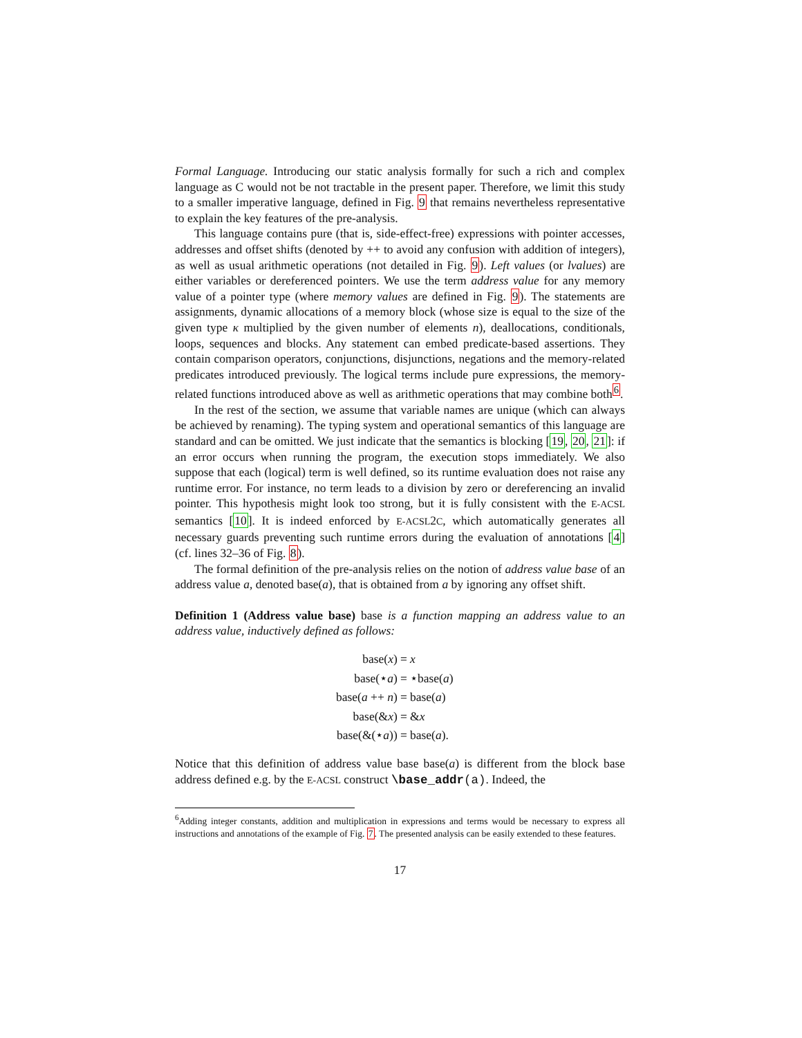Formal Language. Introducing our static analysis formally for such a rich and complex language as C would not be not tractable in the present paper. Therefore, we limit this study to a smaller imperative language, defined in Fig. 9 that remains nevertheless representative to explain the key features of the pre-analysis.
This language contains pure (that is, side-effect-free) expressions with pointer accesses, addresses and offset shifts (denoted by ++ to avoid any confusion with addition of integers), as well as usual arithmetic operations (not detailed in Fig. 9). Left values (or lvalues) are either variables or dereferenced pointers. We use the term address value for any memory value of a pointer type (where memory values are defined in Fig. 9). The statements are assignments, dynamic allocations of a memory block (whose size is equal to the size of the given type κ multiplied by the given number of elements n), deallocations, conditionals, loops, sequences and blocks. Any statement can embed predicate-based assertions. They contain comparison operators, conjunctions, disjunctions, negations and the memory-related predicates introduced previously. The logical terms include pure expressions, the memory-related functions introduced above as well as arithmetic operations that may combine both<sup>6</sup>.
In the rest of the section, we assume that variable names are unique (which can always be achieved by renaming). The typing system and operational semantics of this language are standard and can be omitted. We just indicate that the semantics is blocking [19, 20, 21]: if an error occurs when running the program, the execution stops immediately. We also suppose that each (logical) term is well defined, so its runtime evaluation does not raise any runtime error. For instance, no term leads to a division by zero or dereferencing an invalid pointer. This hypothesis might look too strong, but it is fully consistent with the E-ACSL semantics [10]. It is indeed enforced by E-ACSL2C, which automatically generates all necessary guards preventing such runtime errors during the evaluation of annotations [4] (cf. lines 32–36 of Fig. 8).
The formal definition of the pre-analysis relies on the notion of address value base of an address value a, denoted base(a), that is obtained from a by ignoring any offset shift.
Definition 1 (Address value base) base is a function mapping an address value to an address value, inductively defined as follows:
base(x) =
x
base(⋆a) =
⋆base(a)
base(a ++ n) =
base(a)
base(&x) =
&x
base(&(⋆a)) =
base(a).
Notice that this definition of address value base base(a) is different from the block base address defined e.g. by the E-ACSL construct \base_addr(a). Indeed, the
<sup>6</sup> Adding integer constants, addition and multiplication in expressions and terms would be necessary to express all instructions and annotations of the example of Fig. 7. The presented analysis can be easily extended to these features.
17